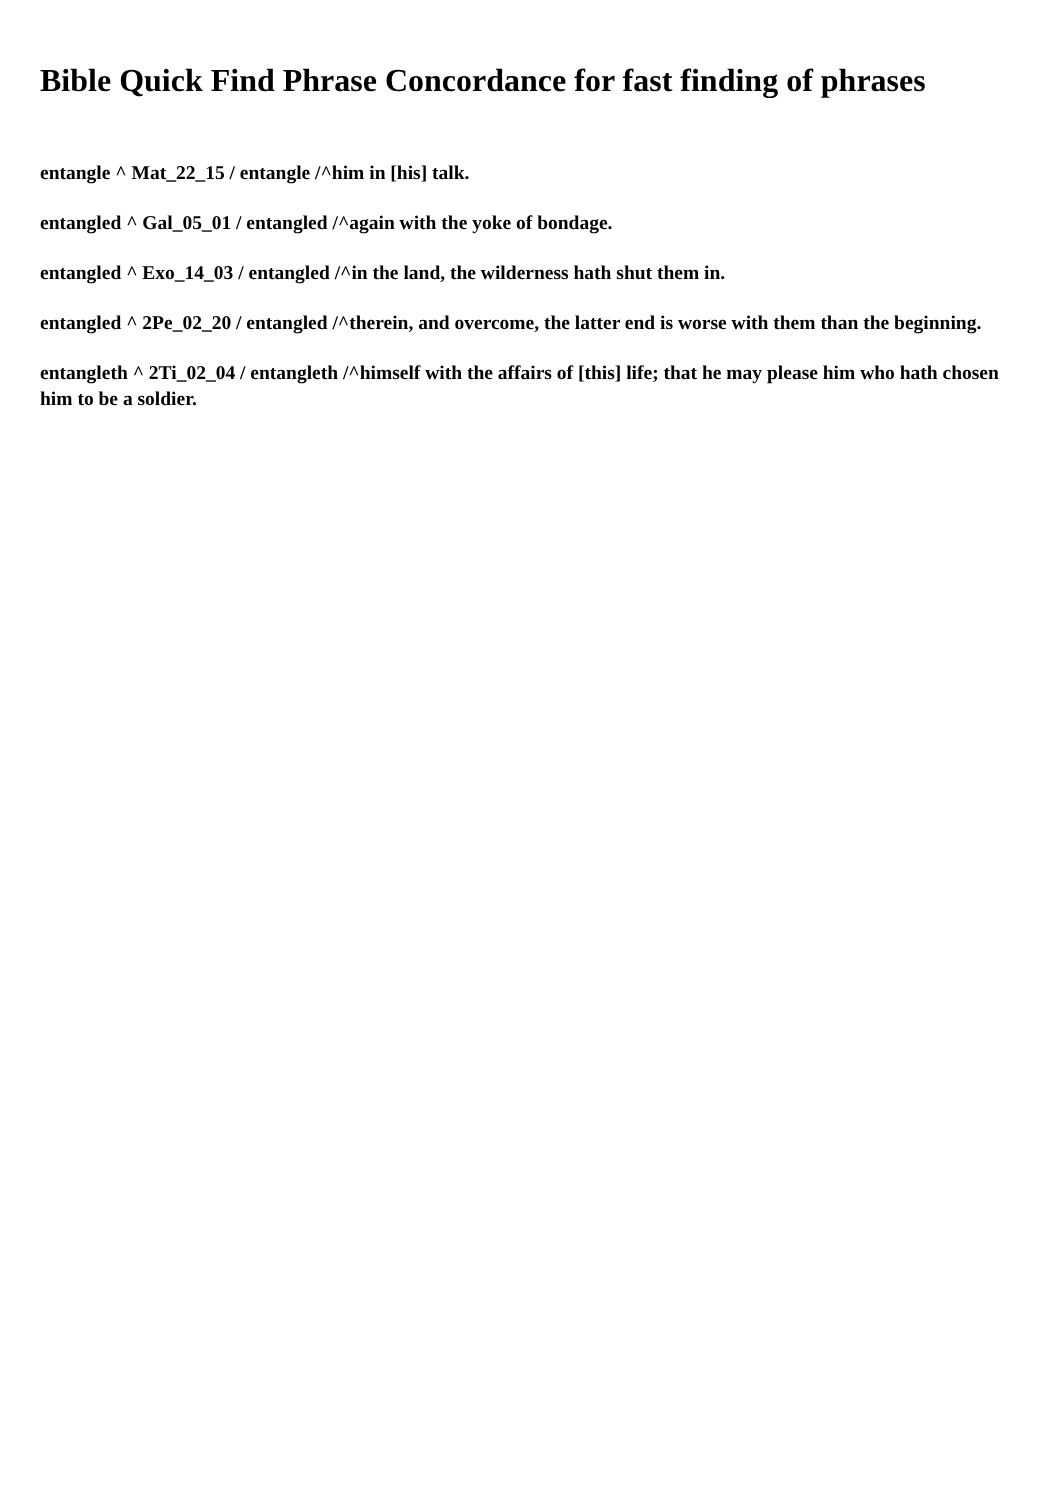Bible Quick Find Phrase Concordance for fast finding of phrases
entangle ^ Mat_22_15 / entangle /^him in [his] talk.
entangled ^ Gal_05_01 / entangled /^again with the yoke of bondage.
entangled ^ Exo_14_03 / entangled /^in the land, the wilderness hath shut them in.
entangled ^ 2Pe_02_20 / entangled /^therein, and overcome, the latter end is worse with them than the beginning.
entangleth ^ 2Ti_02_04 / entangleth /^himself with the affairs of [this] life; that he may please him who hath chosen him to be a soldier.